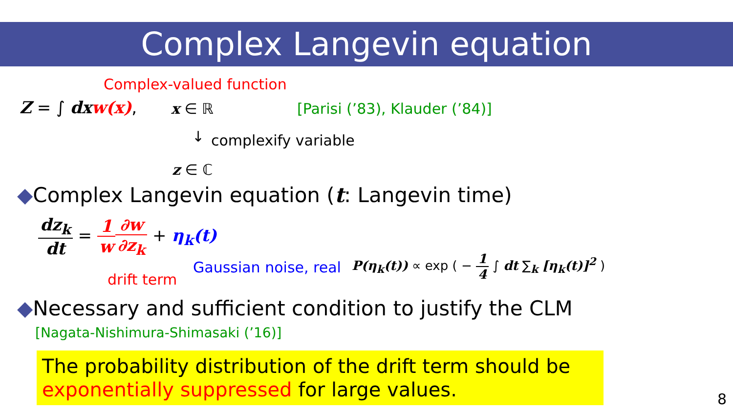Complex Langevin equation
Complex-valued function
Z = ∫ dx w(x), x ∈ ℝ [Parisi (’83), Klauder (’84)]
↓ complexify variable
z ∈ ℂ
◆Complex Langevin equation (t: Langevin time)
dz<sub>k</sub> dt = 1 w∂w ∂z<sub>k</sub> + η<sub>k</sub>(t)
drift term
Gaussian noise, real
P(η<sub>k</sub>(t)) ∝ exp ( − 1 4 ∫ dt ∑<sub>k</sub> [η<sub>k</sub>(t)]<sup>2</sup> )
◆Necessary and sufficient condition to justify the CLM
[Nagata-Nishimura-Shimasaki (’16)]
The probability distribution of the drift term should be exponentially suppressed for large values.
8